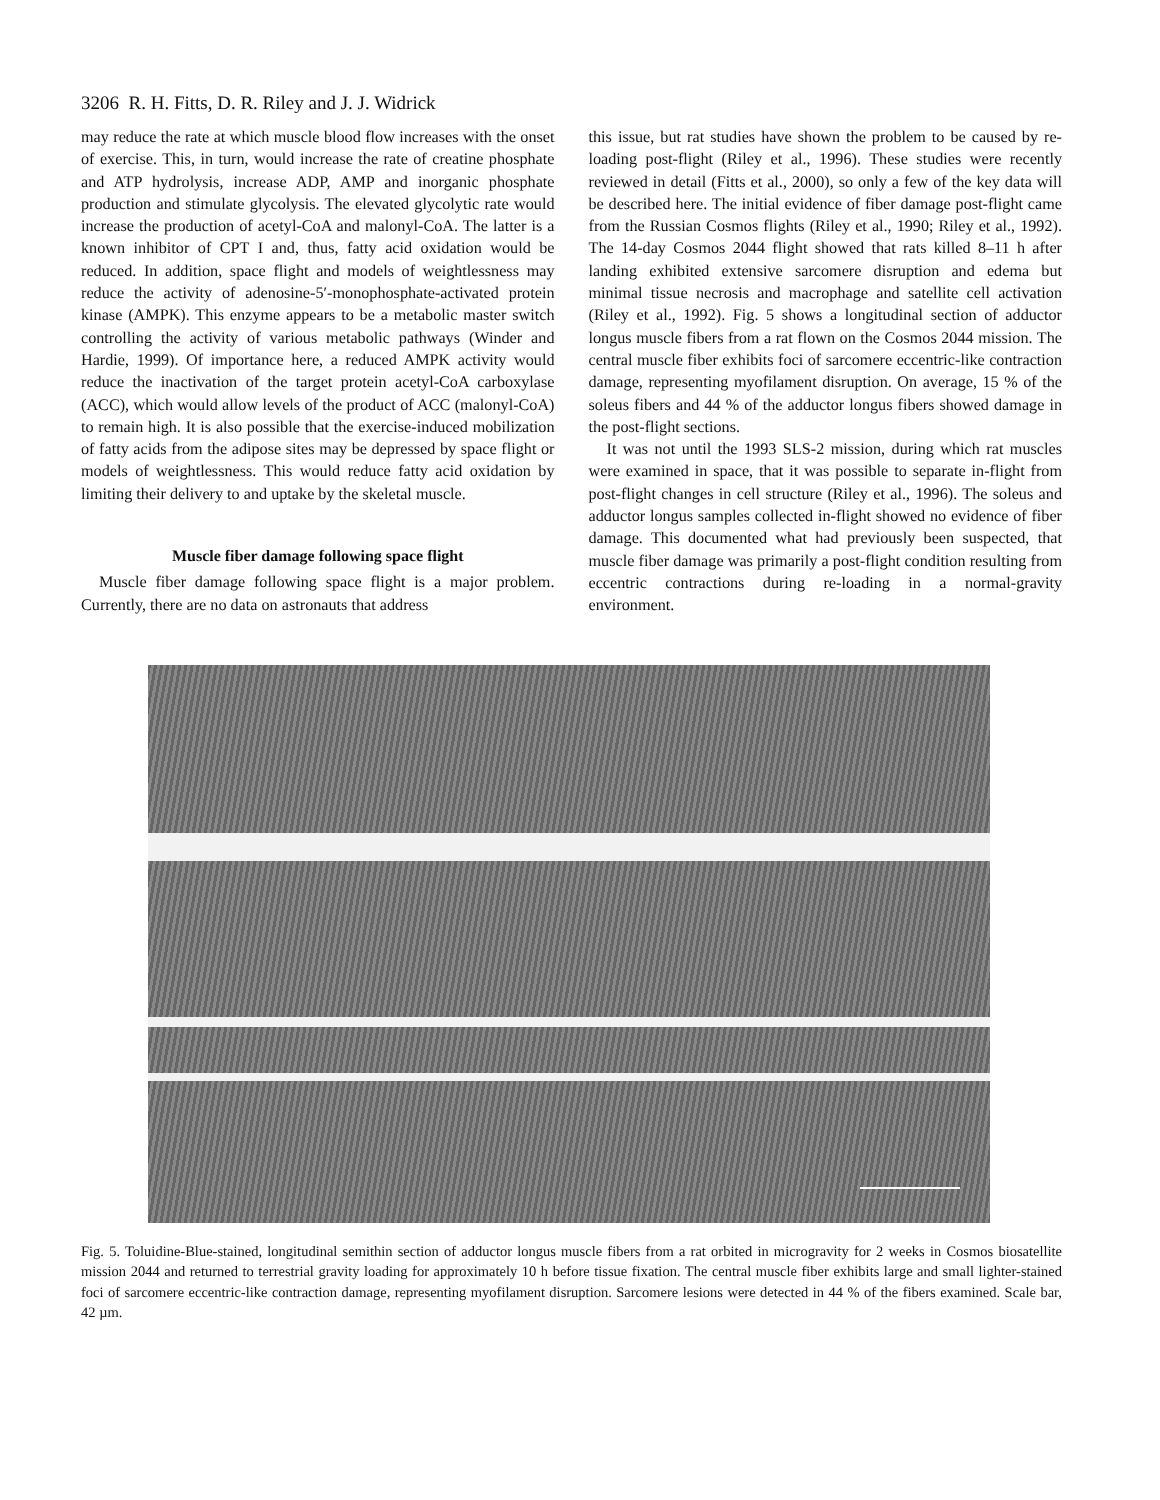3206 R. H. Fitts, D. R. Riley and J. J. Widrick
may reduce the rate at which muscle blood flow increases with the onset of exercise. This, in turn, would increase the rate of creatine phosphate and ATP hydrolysis, increase ADP, AMP and inorganic phosphate production and stimulate glycolysis. The elevated glycolytic rate would increase the production of acetyl-CoA and malonyl-CoA. The latter is a known inhibitor of CPT I and, thus, fatty acid oxidation would be reduced. In addition, space flight and models of weightlessness may reduce the activity of adenosine-5′-monophosphate-activated protein kinase (AMPK). This enzyme appears to be a metabolic master switch controlling the activity of various metabolic pathways (Winder and Hardie, 1999). Of importance here, a reduced AMPK activity would reduce the inactivation of the target protein acetyl-CoA carboxylase (ACC), which would allow levels of the product of ACC (malonyl-CoA) to remain high. It is also possible that the exercise-induced mobilization of fatty acids from the adipose sites may be depressed by space flight or models of weightlessness. This would reduce fatty acid oxidation by limiting their delivery to and uptake by the skeletal muscle.
Muscle fiber damage following space flight
Muscle fiber damage following space flight is a major problem. Currently, there are no data on astronauts that address
this issue, but rat studies have shown the problem to be caused by re-loading post-flight (Riley et al., 1996). These studies were recently reviewed in detail (Fitts et al., 2000), so only a few of the key data will be described here. The initial evidence of fiber damage post-flight came from the Russian Cosmos flights (Riley et al., 1990; Riley et al., 1992). The 14-day Cosmos 2044 flight showed that rats killed 8–11 h after landing exhibited extensive sarcomere disruption and edema but minimal tissue necrosis and macrophage and satellite cell activation (Riley et al., 1992). Fig. 5 shows a longitudinal section of adductor longus muscle fibers from a rat flown on the Cosmos 2044 mission. The central muscle fiber exhibits foci of sarcomere eccentric-like contraction damage, representing myofilament disruption. On average, 15 % of the soleus fibers and 44 % of the adductor longus fibers showed damage in the post-flight sections.
It was not until the 1993 SLS-2 mission, during which rat muscles were examined in space, that it was possible to separate in-flight from post-flight changes in cell structure (Riley et al., 1996). The soleus and adductor longus samples collected in-flight showed no evidence of fiber damage. This documented what had previously been suspected, that muscle fiber damage was primarily a post-flight condition resulting from eccentric contractions during re-loading in a normal-gravity environment.
Fig. 5. Toluidine-Blue-stained, longitudinal semithin section of adductor longus muscle fibers from a rat orbited in microgravity for 2 weeks in Cosmos biosatellite mission 2044 and returned to terrestrial gravity loading for approximately 10 h before tissue fixation. The central muscle fiber exhibits large and small lighter-stained foci of sarcomere eccentric-like contraction damage, representing myofilament disruption. Sarcomere lesions were detected in 44 % of the fibers examined. Scale bar, 42 µm.